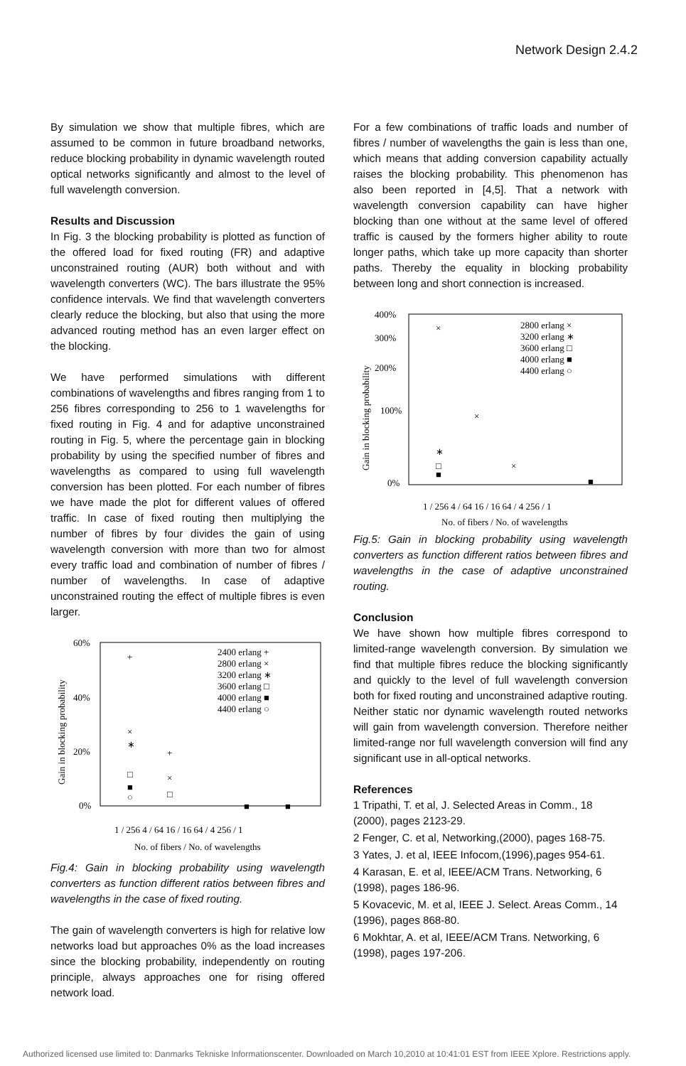Network Design 2.4.2
By simulation we show that multiple fibres, which are assumed to be common in future broadband networks, reduce blocking probability in dynamic wavelength routed optical networks significantly and almost to the level of full wavelength conversion.
Results and Discussion
In Fig. 3 the blocking probability is plotted as function of the offered load for fixed routing (FR) and adaptive unconstrained routing (AUR) both without and with wavelength converters (WC). The bars illustrate the 95% confidence intervals. We find that wavelength converters clearly reduce the blocking, but also that using the more advanced routing method has an even larger effect on the blocking.
We have performed simulations with different combinations of wavelengths and fibres ranging from 1 to 256 fibres corresponding to 256 to 1 wavelengths for fixed routing in Fig. 4 and for adaptive unconstrained routing in Fig. 5, where the percentage gain in blocking probability by using the specified number of fibres and wavelengths as compared to using full wavelength conversion has been plotted. For each number of fibres we have made the plot for different values of offered traffic. In case of fixed routing then multiplying the number of fibres by four divides the gain of using wavelength conversion with more than two for almost every traffic load and combination of number of fibres / number of wavelengths. In case of adaptive unconstrained routing the effect of multiple fibres is even larger.
60%
40%
20%
0%
Gain in blocking probability
2400 erlang +
2800 erlang ×
3200 erlang ∗
3600 erlang □
4000 erlang ■
4400 erlang ○
+
×
∗
□
■
○
+
×
□
■
■
1 / 256 4 / 64 16 / 16 64 / 4 256 / 1
No. of fibers / No. of wavelengths
Fig.4: Gain in blocking probability using wavelength converters as function different ratios between fibres and wavelengths in the case of fixed routing.
The gain of wavelength converters is high for relative low networks load but approaches 0% as the load increases since the blocking probability, independently on routing principle, always approaches one for rising offered network load.
For a few combinations of traffic loads and number of fibres / number of wavelengths the gain is less than one, which means that adding conversion capability actually raises the blocking probability. This phenomenon has also been reported in [4,5]. That a network with wavelength conversion capability can have higher blocking than one without at the same level of offered traffic is caused by the formers higher ability to route longer paths, which take up more capacity than shorter paths. Thereby the equality in blocking probability between long and short connection is increased.
400%
300%
200%
100%
0%
Gain in blocking probability
2800 erlang ×
3200 erlang ∗
3600 erlang □
4000 erlang ■
4400 erlang ○
×
×
∗
□
■
×
■
1 / 256 4 / 64 16 / 16 64 / 4 256 / 1
No. of fibers / No. of wavelengths
Fig.5: Gain in blocking probability using wavelength converters as function different ratios between fibres and wavelengths in the case of adaptive unconstrained routing.
Conclusion
We have shown how multiple fibres correspond to limited-range wavelength conversion. By simulation we find that multiple fibres reduce the blocking significantly and quickly to the level of full wavelength conversion both for fixed routing and unconstrained adaptive routing. Neither static nor dynamic wavelength routed networks will gain from wavelength conversion. Therefore neither limited-range nor full wavelength conversion will find any significant use in all-optical networks.
References
1 Tripathi, T. et al, J. Selected Areas in Comm., 18 (2000), pages 2123-29.
2 Fenger, C. et al, Networking,(2000), pages 168-75.
3 Yates, J. et al, IEEE Infocom,(1996),pages 954-61.
4 Karasan, E. et al, IEEE/ACM Trans. Networking, 6 (1998), pages 186-96.
5 Kovacevic, M. et al, IEEE J. Select. Areas Comm., 14 (1996), pages 868-80.
6 Mokhtar, A. et al, IEEE/ACM Trans. Networking, 6 (1998), pages 197-206.
Authorized licensed use limited to: Danmarks Tekniske Informationscenter. Downloaded on March 10,2010 at 10:41:01 EST from IEEE Xplore. Restrictions apply.